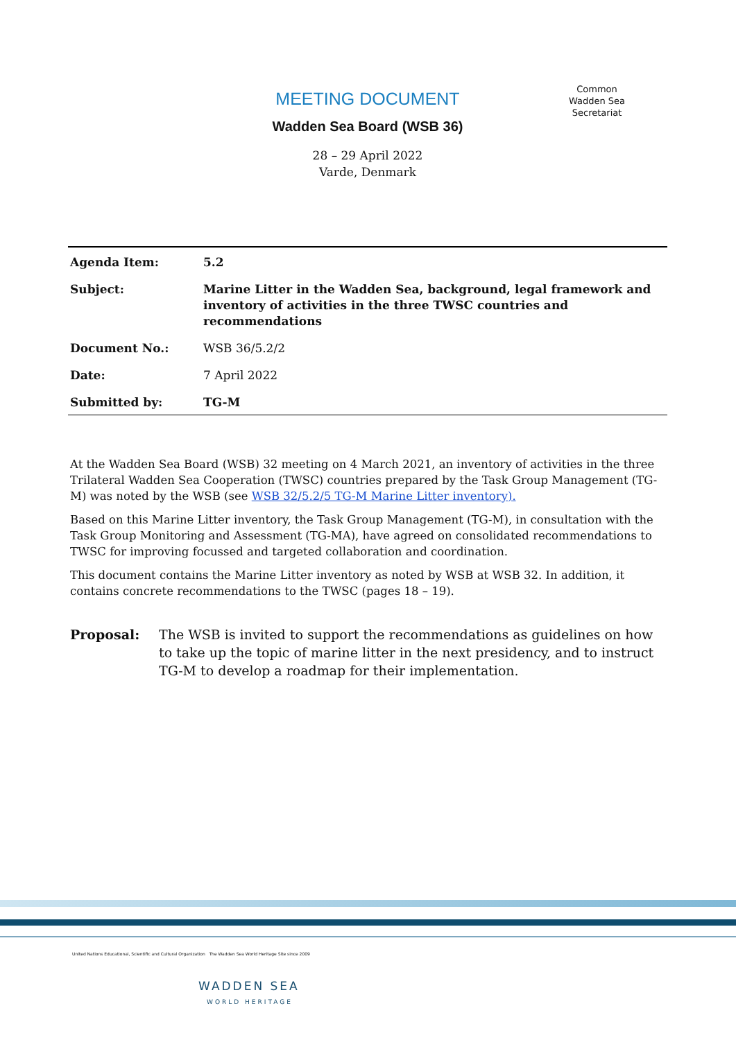MEETING DOCUMENT
Wadden Sea Board (WSB 36)
28 – 29 April 2022
Varde, Denmark
Common
Wadden Sea
Secretariat
| Agenda Item: | 5.2 |
| Subject: | Marine Litter in the Wadden Sea, background, legal framework and inventory of activities in the three TWSC countries and recommendations |
| Document No.: | WSB 36/5.2/2 |
| Date: | 7 April 2022 |
| Submitted by: | TG-M |
At the Wadden Sea Board (WSB) 32 meeting on 4 March 2021, an inventory of activities in the three Trilateral Wadden Sea Cooperation (TWSC) countries prepared by the Task Group Management (TG-M) was noted by the WSB (see WSB 32/5.2/5 TG-M Marine Litter inventory).
Based on this Marine Litter inventory, the Task Group Management (TG-M), in consultation with the Task Group Monitoring and Assessment (TG-MA), have agreed on consolidated recommendations to TWSC for improving focussed and targeted collaboration and coordination.
This document contains the Marine Litter inventory as noted by WSB at WSB 32. In addition, it contains concrete recommendations to the TWSC (pages 18 – 19).
Proposal: The WSB is invited to support the recommendations as guidelines on how to take up the topic of marine litter in the next presidency, and to instruct TG-M to develop a roadmap for their implementation.
United Nations Educational, Scientific and Cultural Organization The Wadden Sea World Heritage Site since 2009
WADDEN SEA
WORLD HERITAGE